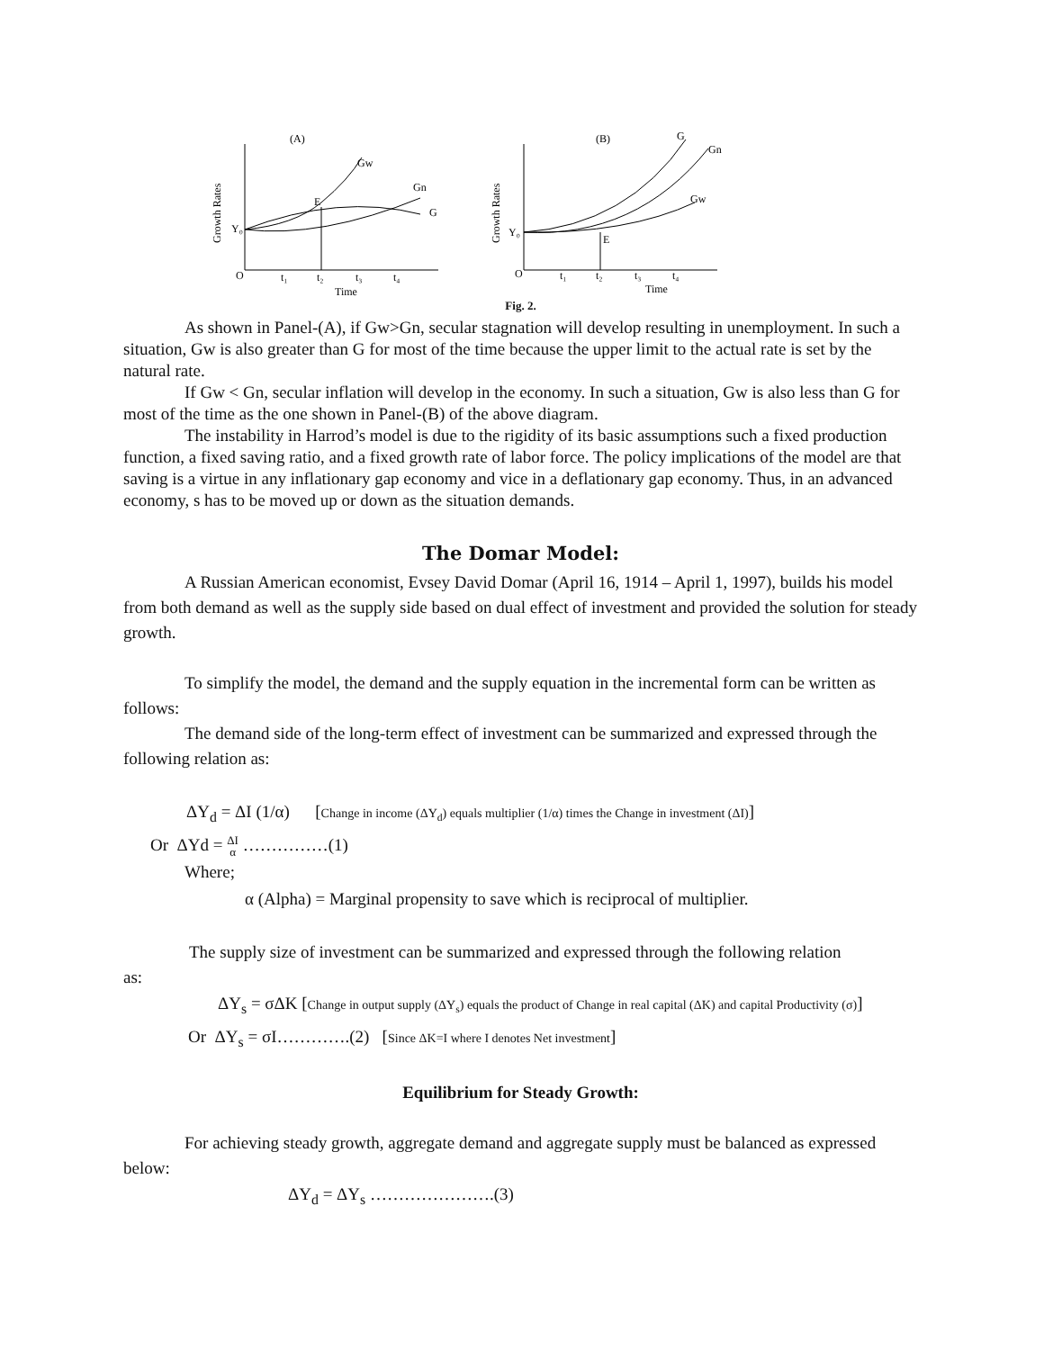(A)
Growth Rates
Gw
Gn
G
E
Y₀
O
t₁
t₂
t₃
t₄
Time
(B)
Growth Rates
G
Gn
Gw
E
Y₀
O
t₁
t₂
t₃
t₄
Time
Fig. 2.
As shown in Panel-(A), if Gw>Gn, secular stagnation will develop resulting in unemployment. In such a situation, Gw is also greater than G for most of the time because the upper limit to the actual rate is set by the natural rate.
If Gw < Gn, secular inflation will develop in the economy. In such a situation, Gw is also less than G for most of the time as the one shown in Panel-(B) of the above diagram.
The instability in Harrod’s model is due to the rigidity of its basic assumptions such a fixed production function, a fixed saving ratio, and a fixed growth rate of labor force. The policy implications of the model are that saving is a virtue in any inflationary gap economy and vice in a deflationary gap economy. Thus, in an advanced economy, s has to be moved up or down as the situation demands.
The Domar Model:
A Russian American economist, Evsey David Domar (April 16, 1914 – April 1, 1997), builds his model from both demand as well as the supply side based on dual effect of investment and provided the solution for steady growth.
To simplify the model, the demand and the supply equation in the incremental form can be written as follows:
The demand side of the long-term effect of investment can be summarized and expressed through the following relation as:
ΔY<sub>d</sub> = ΔI (1/α) [Change in income (ΔY<sub>d</sub>) equals multiplier (1/α) times the Change in investment (ΔI)]
Or ΔYd = ΔI α ……………(1)
Where;
α (Alpha) = Marginal propensity to save which is reciprocal of multiplier.
The supply size of investment can be summarized and expressed through the following relation
as:
ΔY<sub>s</sub> = σΔK [Change in output supply (ΔY<sub>s</sub>) equals the product of Change in real capital (ΔK) and capital Productivity (σ)]
Or ΔY<sub>s</sub> = σI………….(2) [Since ΔK=I where I denotes Net investment]
Equilibrium for Steady Growth:
For achieving steady growth, aggregate demand and aggregate supply must be balanced as expressed below:
ΔY<sub>d</sub> = ΔY<sub>s</sub> ………………….(3)